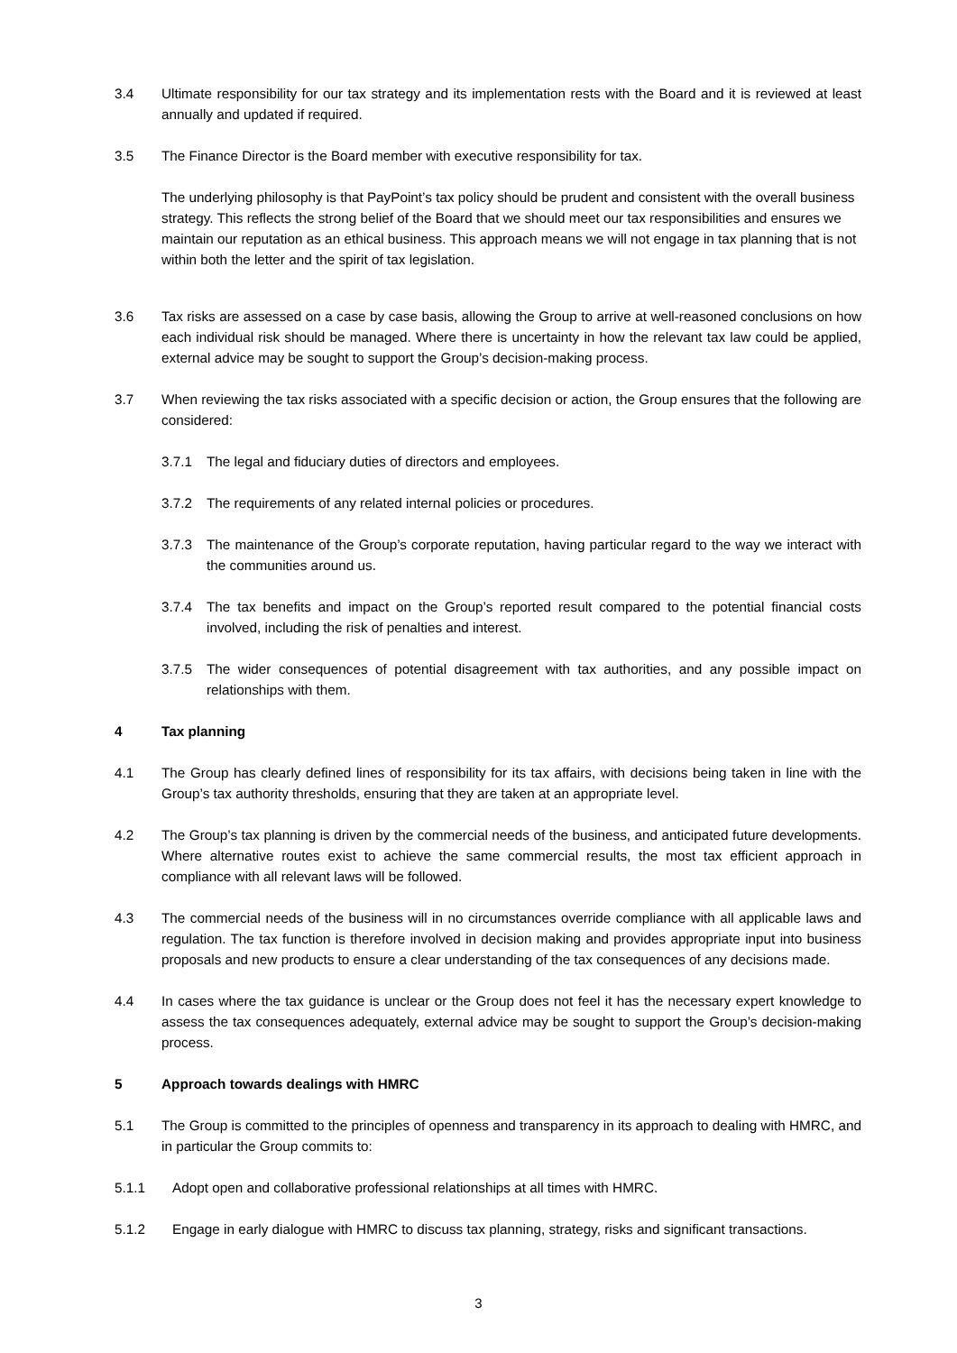3.4 Ultimate responsibility for our tax strategy and its implementation rests with the Board and it is reviewed at least annually and updated if required.
3.5 The Finance Director is the Board member with executive responsibility for tax.
The underlying philosophy is that PayPoint’s tax policy should be prudent and consistent with the overall business strategy. This reflects the strong belief of the Board that we should meet our tax responsibilities and ensures we maintain our reputation as an ethical business. This approach means we will not engage in tax planning that is not within both the letter and the spirit of tax legislation.
3.6 Tax risks are assessed on a case by case basis, allowing the Group to arrive at well-reasoned conclusions on how each individual risk should be managed. Where there is uncertainty in how the relevant tax law could be applied, external advice may be sought to support the Group’s decision-making process.
3.7 When reviewing the tax risks associated with a specific decision or action, the Group ensures that the following are considered:
3.7.1 The legal and fiduciary duties of directors and employees.
3.7.2 The requirements of any related internal policies or procedures.
3.7.3 The maintenance of the Group’s corporate reputation, having particular regard to the way we interact with the communities around us.
3.7.4 The tax benefits and impact on the Group’s reported result compared to the potential financial costs involved, including the risk of penalties and interest.
3.7.5 The wider consequences of potential disagreement with tax authorities, and any possible impact on relationships with them.
4 Tax planning
4.1 The Group has clearly defined lines of responsibility for its tax affairs, with decisions being taken in line with the Group’s tax authority thresholds, ensuring that they are taken at an appropriate level.
4.2 The Group’s tax planning is driven by the commercial needs of the business, and anticipated future developments. Where alternative routes exist to achieve the same commercial results, the most tax efficient approach in compliance with all relevant laws will be followed.
4.3 The commercial needs of the business will in no circumstances override compliance with all applicable laws and regulation. The tax function is therefore involved in decision making and provides appropriate input into business proposals and new products to ensure a clear understanding of the tax consequences of any decisions made.
4.4 In cases where the tax guidance is unclear or the Group does not feel it has the necessary expert knowledge to assess the tax consequences adequately, external advice may be sought to support the Group’s decision-making process.
5 Approach towards dealings with HMRC
5.1 The Group is committed to the principles of openness and transparency in its approach to dealing with HMRC, and in particular the Group commits to:
5.1.1 Adopt open and collaborative professional relationships at all times with HMRC.
5.1.2 Engage in early dialogue with HMRC to discuss tax planning, strategy, risks and significant transactions.
3